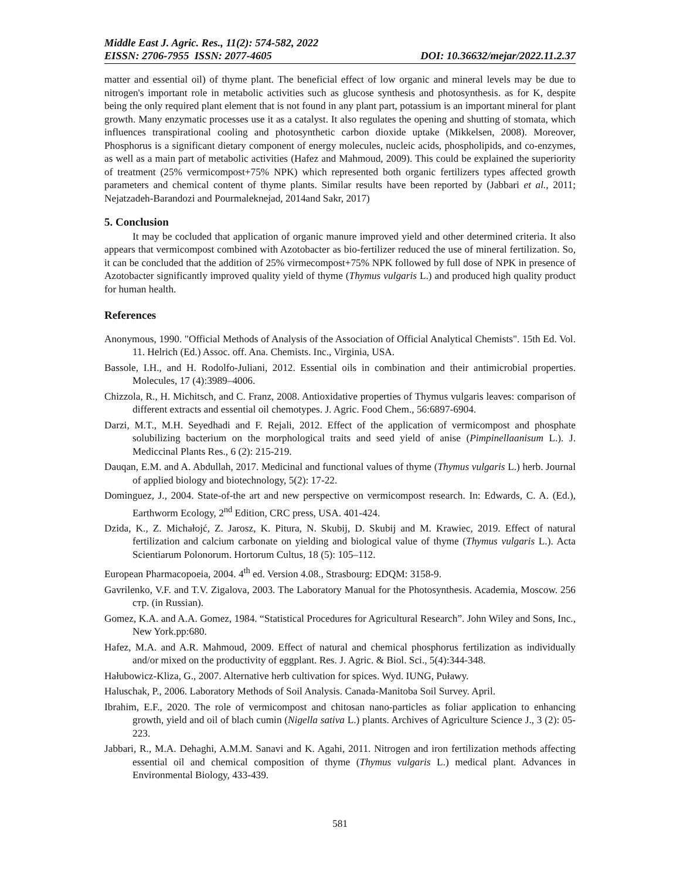Middle East J. Agric. Res., 11(2): 574-582, 2022
EISSN: 2706-7955 ISSN: 2077-4605 DOI: 10.36632/mejar/2022.11.2.37
matter and essential oil) of thyme plant. The beneficial effect of low organic and mineral levels may be due to nitrogen's important role in metabolic activities such as glucose synthesis and photosynthesis. as for K, despite being the only required plant element that is not found in any plant part, potassium is an important mineral for plant growth. Many enzymatic processes use it as a catalyst. It also regulates the opening and shutting of stomata, which influences transpirational cooling and photosynthetic carbon dioxide uptake (Mikkelsen, 2008). Moreover, Phosphorus is a significant dietary component of energy molecules, nucleic acids, phospholipids, and co-enzymes, as well as a main part of metabolic activities (Hafez and Mahmoud, 2009). This could be explained the superiority of treatment (25% vermicompost+75% NPK) which represented both organic fertilizers types affected growth parameters and chemical content of thyme plants. Similar results have been reported by (Jabbari et al., 2011; Nejatzadeh-Barandozi and Pourmaleknejad, 2014and Sakr, 2017)
5. Conclusion
It may be cocluded that application of organic manure improved yield and other determined criteria. It also appears that vermicompost combined with Azotobacter as bio-fertilizer reduced the use of mineral fertilization. So, it can be concluded that the addition of 25% virmecompost+75% NPK followed by full dose of NPK in presence of Azotobacter significantly improved quality yield of thyme (Thymus vulgaris L.) and produced high quality product for human health.
References
Anonymous, 1990. "Official Methods of Analysis of the Association of Official Analytical Chemists". 15th Ed. Vol. 11. Helrich (Ed.) Assoc. off. Ana. Chemists. Inc., Virginia, USA.
Bassole, I.H., and H. Rodolfo-Juliani, 2012. Essential oils in combination and their antimicrobial properties. Molecules, 17 (4):3989–4006.
Chizzola, R., H. Michitsch, and C. Franz, 2008. Antioxidative properties of Thymus vulgaris leaves: comparison of different extracts and essential oil chemotypes. J. Agric. Food Chem., 56:6897-6904.
Darzi, M.T., M.H. Seyedhadi and F. Rejali, 2012. Effect of the application of vermicompost and phosphate solubilizing bacterium on the morphological traits and seed yield of anise (Pimpinellaanisum L.). J. Mediccinal Plants Res., 6 (2): 215-219.
Dauqan, E.M. and A. Abdullah, 2017. Medicinal and functional values of thyme (Thymus vulgaris L.) herb. Journal of applied biology and biotechnology, 5(2): 17-22.
Dominguez, J., 2004. State-of-the art and new perspective on vermicompost research. In: Edwards, C. A. (Ed.), Earthworm Ecology, 2<sup>nd</sup> Edition, CRC press, USA. 401-424.
Dzida, K., Z. Michałojć, Z. Jarosz, K. Pitura, N. Skubij, D. Skubij and M. Krawiec, 2019. Effect of natural fertilization and calcium carbonate on yielding and biological value of thyme (Thymus vulgaris L.). Acta Scientiarum Polonorum. Hortorum Cultus, 18 (5): 105–112.
European Pharmacopoeia, 2004. 4<sup>th</sup> ed. Version 4.08., Strasbourg: EDQM: 3158-9.
Gavrilenko, V.F. and T.V. Zigalova, 2003. The Laboratory Manual for the Photosynthesis. Academia, Moscow. 256 стр. (in Russian).
Gomez, K.A. and A.A. Gomez, 1984. “Statistical Procedures for Agricultural Research”. John Wiley and Sons, Inc., New York.pp:680.
Hafez, M.A. and A.R. Mahmoud, 2009. Effect of natural and chemical phosphorus fertilization as individually and/or mixed on the productivity of eggplant. Res. J. Agric. & Biol. Sci., 5(4):344-348.
Hałubowicz-Kliza, G., 2007. Alternative herb cultivation for spices. Wyd. IUNG, Puławy.
Haluschak, P., 2006. Laboratory Methods of Soil Analysis. Canada-Manitoba Soil Survey. April.
Ibrahim, E.F., 2020. The role of vermicompost and chitosan nano-particles as foliar application to enhancing growth, yield and oil of blach cumin (Nigella sativa L.) plants. Archives of Agriculture Science J., 3 (2): 05-223.
Jabbari, R., M.A. Dehaghi, A.M.M. Sanavi and K. Agahi, 2011. Nitrogen and iron fertilization methods affecting essential oil and chemical composition of thyme (Thymus vulgaris L.) medical plant. Advances in Environmental Biology, 433-439.
581